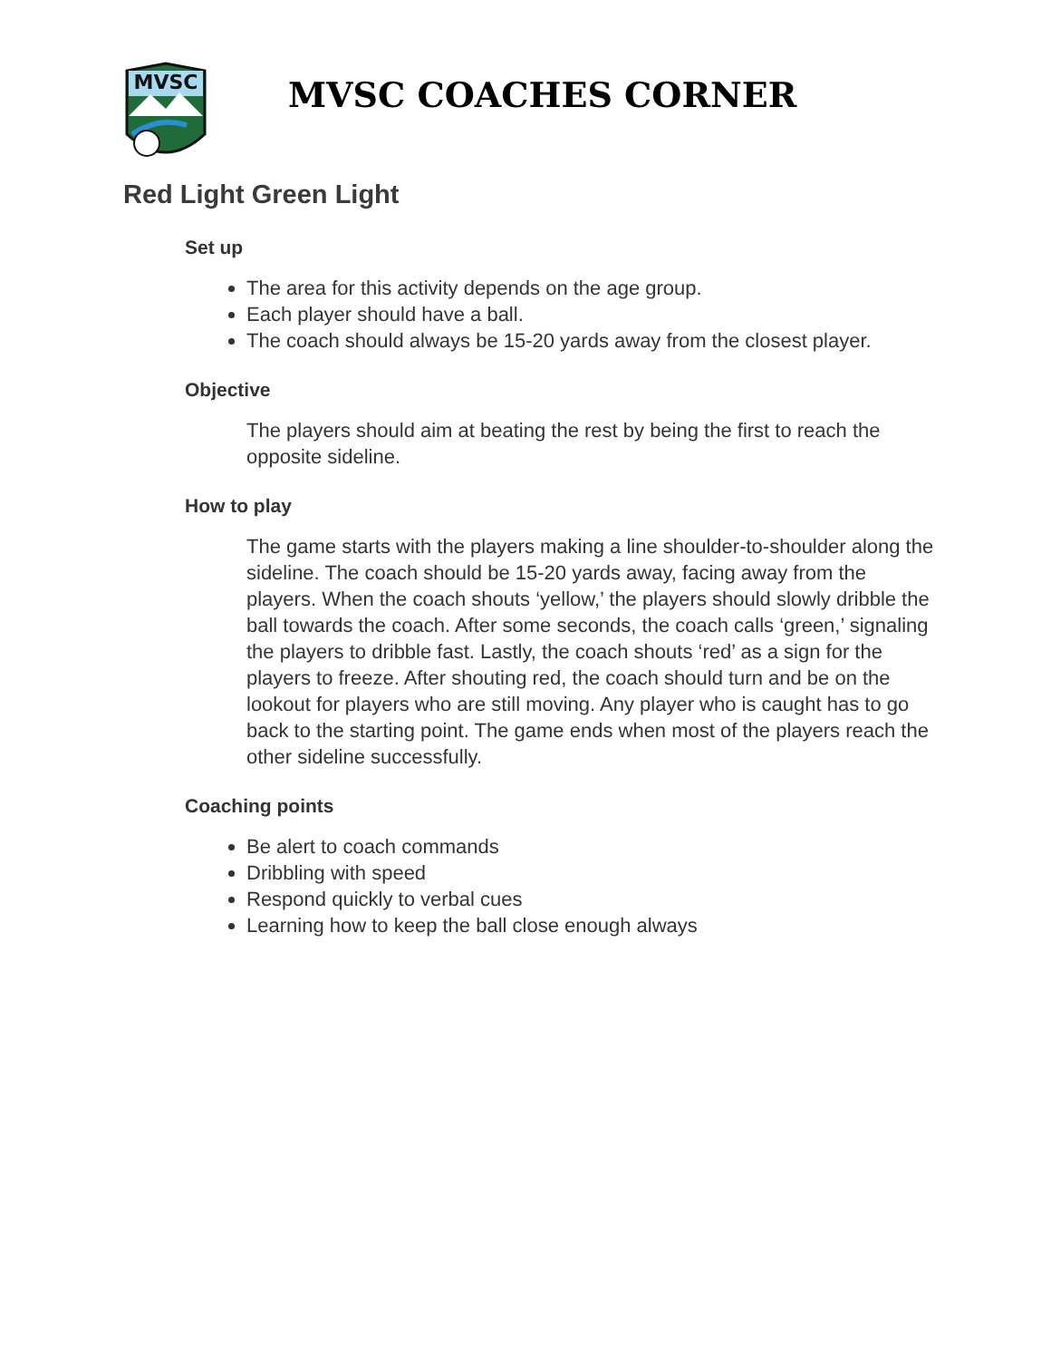MVSC
MVSC COACHES CORNER
Red Light Green Light
Set up
The area for this activity depends on the age group.
Each player should have a ball.
The coach should always be 15-20 yards away from the closest player.
Objective
The players should aim at beating the rest by being the first to reach the opposite sideline.
How to play
The game starts with the players making a line shoulder-to-shoulder along the sideline. The coach should be 15-20 yards away, facing away from the players. When the coach shouts ‘yellow,’ the players should slowly dribble the ball towards the coach. After some seconds, the coach calls ‘green,’ signaling the players to dribble fast. Lastly, the coach shouts ‘red’ as a sign for the players to freeze. After shouting red, the coach should turn and be on the lookout for players who are still moving. Any player who is caught has to go back to the starting point. The game ends when most of the players reach the other sideline successfully.
Coaching points
Be alert to coach commands
Dribbling with speed
Respond quickly to verbal cues
Learning how to keep the ball close enough always